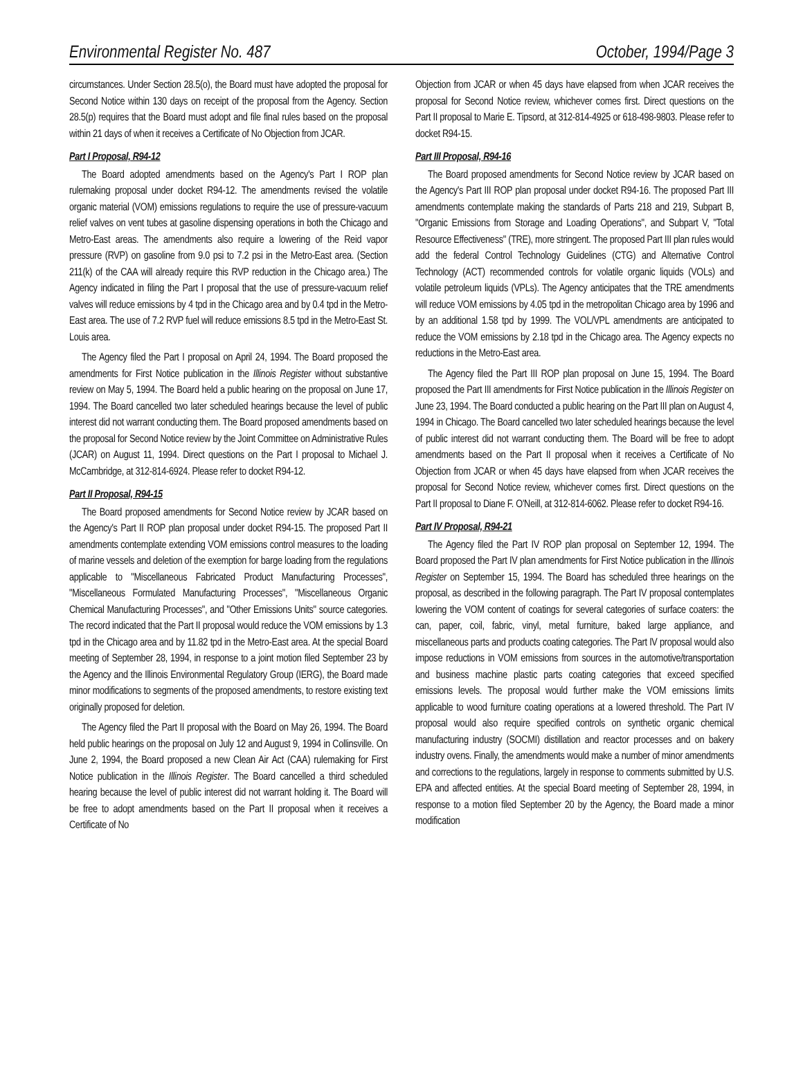Environmental Register No. 487 October, 1994/Page 3
circumstances. Under Section 28.5(o), the Board must have adopted the proposal for Second Notice within 130 days on receipt of the proposal from the Agency. Section 28.5(p) requires that the Board must adopt and file final rules based on the proposal within 21 days of when it receives a Certificate of No Objection from JCAR.
Part I Proposal, R94-12
The Board adopted amendments based on the Agency's Part I ROP plan rulemaking proposal under docket R94-12. The amendments revised the volatile organic material (VOM) emissions regulations to require the use of pressure-vacuum relief valves on vent tubes at gasoline dispensing operations in both the Chicago and Metro-East areas. The amendments also require a lowering of the Reid vapor pressure (RVP) on gasoline from 9.0 psi to 7.2 psi in the Metro-East area. (Section 211(k) of the CAA will already require this RVP reduction in the Chicago area.) The Agency indicated in filing the Part I proposal that the use of pressure-vacuum relief valves will reduce emissions by 4 tpd in the Chicago area and by 0.4 tpd in the Metro-East area. The use of 7.2 RVP fuel will reduce emissions 8.5 tpd in the Metro-East St. Louis area.
The Agency filed the Part I proposal on April 24, 1994. The Board proposed the amendments for First Notice publication in the Illinois Register without substantive review on May 5, 1994. The Board held a public hearing on the proposal on June 17, 1994. The Board cancelled two later scheduled hearings because the level of public interest did not warrant conducting them. The Board proposed amendments based on the proposal for Second Notice review by the Joint Committee on Administrative Rules (JCAR) on August 11, 1994. Direct questions on the Part I proposal to Michael J. McCambridge, at 312-814-6924. Please refer to docket R94-12.
Part II Proposal, R94-15
The Board proposed amendments for Second Notice review by JCAR based on the Agency's Part II ROP plan proposal under docket R94-15. The proposed Part II amendments contemplate extending VOM emissions control measures to the loading of marine vessels and deletion of the exemption for barge loading from the regulations applicable to "Miscellaneous Fabricated Product Manufacturing Processes", "Miscellaneous Formulated Manufacturing Processes", "Miscellaneous Organic Chemical Manufacturing Processes", and "Other Emissions Units" source categories. The record indicated that the Part II proposal would reduce the VOM emissions by 1.3 tpd in the Chicago area and by 11.82 tpd in the Metro-East area. At the special Board meeting of September 28, 1994, in response to a joint motion filed September 23 by the Agency and the Illinois Environmental Regulatory Group (IERG), the Board made minor modifications to segments of the proposed amendments, to restore existing text originally proposed for deletion.
The Agency filed the Part II proposal with the Board on May 26, 1994. The Board held public hearings on the proposal on July 12 and August 9, 1994 in Collinsville. On June 2, 1994, the Board proposed a new Clean Air Act (CAA) rulemaking for First Notice publication in the Illinois Register. The Board cancelled a third scheduled hearing because the level of public interest did not warrant holding it. The Board will be free to adopt amendments based on the Part II proposal when it receives a Certificate of No
Objection from JCAR or when 45 days have elapsed from when JCAR receives the proposal for Second Notice review, whichever comes first. Direct questions on the Part II proposal to Marie E. Tipsord, at 312-814-4925 or 618-498-9803. Please refer to docket R94-15.
Part III Proposal, R94-16
The Board proposed amendments for Second Notice review by JCAR based on the Agency's Part III ROP plan proposal under docket R94-16. The proposed Part III amendments contemplate making the standards of Parts 218 and 219, Subpart B, "Organic Emissions from Storage and Loading Operations", and Subpart V, "Total Resource Effectiveness" (TRE), more stringent. The proposed Part III plan rules would add the federal Control Technology Guidelines (CTG) and Alternative Control Technology (ACT) recommended controls for volatile organic liquids (VOLs) and volatile petroleum liquids (VPLs). The Agency anticipates that the TRE amendments will reduce VOM emissions by 4.05 tpd in the metropolitan Chicago area by 1996 and by an additional 1.58 tpd by 1999. The VOL/VPL amendments are anticipated to reduce the VOM emissions by 2.18 tpd in the Chicago area. The Agency expects no reductions in the Metro-East area.
The Agency filed the Part III ROP plan proposal on June 15, 1994. The Board proposed the Part III amendments for First Notice publication in the Illinois Register on June 23, 1994. The Board conducted a public hearing on the Part III plan on August 4, 1994 in Chicago. The Board cancelled two later scheduled hearings because the level of public interest did not warrant conducting them. The Board will be free to adopt amendments based on the Part II proposal when it receives a Certificate of No Objection from JCAR or when 45 days have elapsed from when JCAR receives the proposal for Second Notice review, whichever comes first. Direct questions on the Part II proposal to Diane F. O'Neill, at 312-814-6062. Please refer to docket R94-16.
Part IV Proposal, R94-21
The Agency filed the Part IV ROP plan proposal on September 12, 1994. The Board proposed the Part IV plan amendments for First Notice publication in the Illinois Register on September 15, 1994. The Board has scheduled three hearings on the proposal, as described in the following paragraph. The Part IV proposal contemplates lowering the VOM content of coatings for several categories of surface coaters: the can, paper, coil, fabric, vinyl, metal furniture, baked large appliance, and miscellaneous parts and products coating categories. The Part IV proposal would also impose reductions in VOM emissions from sources in the automotive/transportation and business machine plastic parts coating categories that exceed specified emissions levels. The proposal would further make the VOM emissions limits applicable to wood furniture coating operations at a lowered threshold. The Part IV proposal would also require specified controls on synthetic organic chemical manufacturing industry (SOCMI) distillation and reactor processes and on bakery industry ovens. Finally, the amendments would make a number of minor amendments and corrections to the regulations, largely in response to comments submitted by U.S. EPA and affected entities. At the special Board meeting of September 28, 1994, in response to a motion filed September 20 by the Agency, the Board made a minor modification